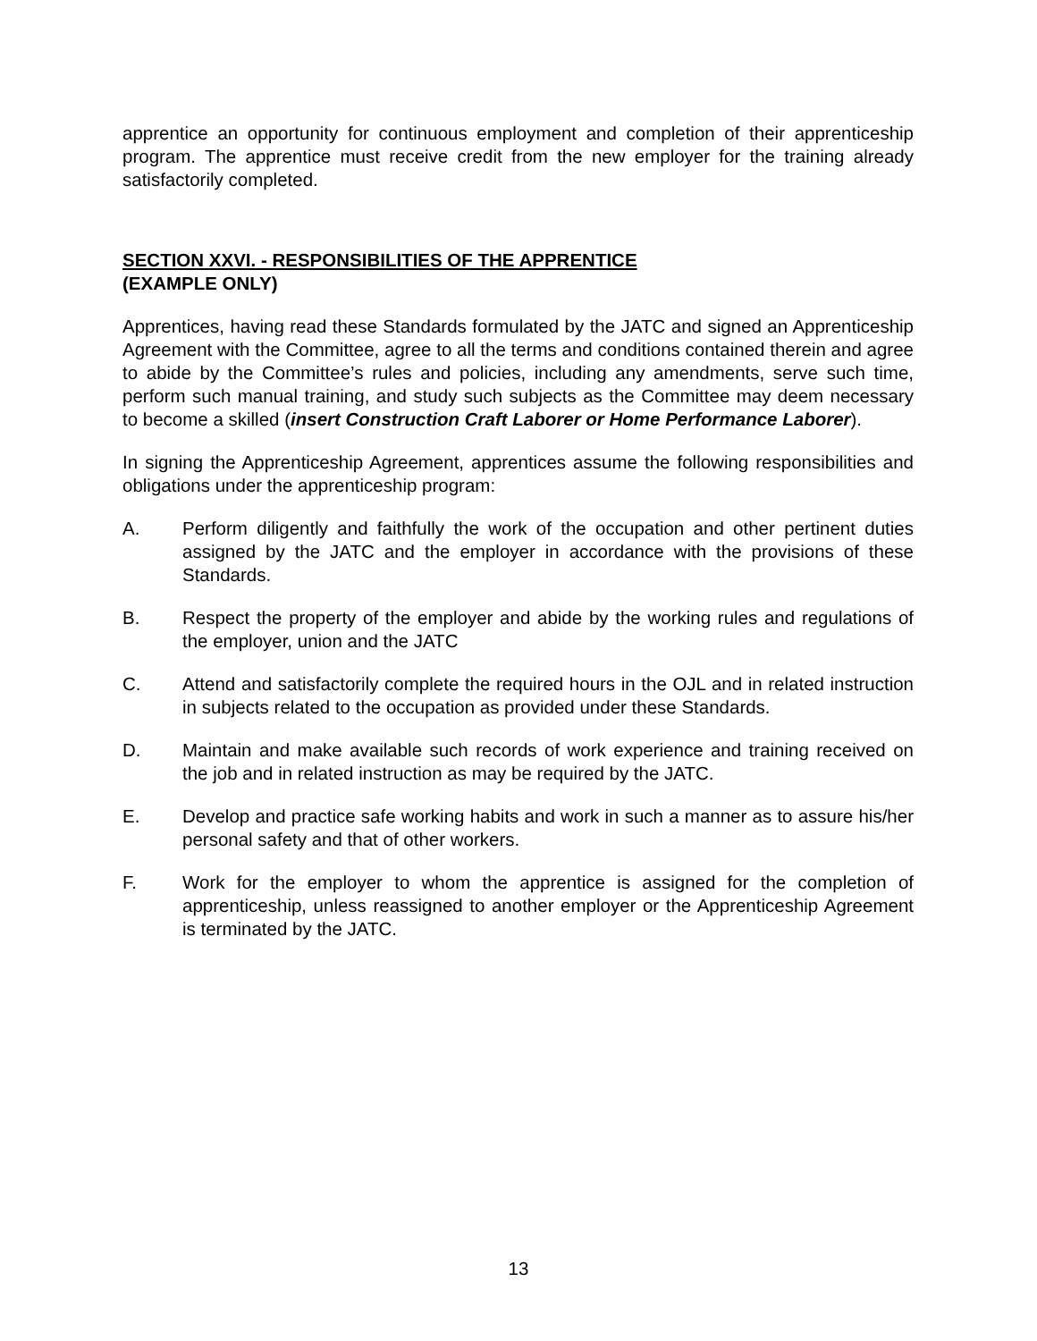apprentice an opportunity for continuous employment and completion of their apprenticeship program. The apprentice must receive credit from the new employer for the training already satisfactorily completed.
SECTION XXVI. - RESPONSIBILITIES OF THE APPRENTICE
(EXAMPLE ONLY)
Apprentices, having read these Standards formulated by the JATC and signed an Apprenticeship Agreement with the Committee, agree to all the terms and conditions contained therein and agree to abide by the Committee’s rules and policies, including any amendments, serve such time, perform such manual training, and study such subjects as the Committee may deem necessary to become a skilled (insert Construction Craft Laborer or Home Performance Laborer).
In signing the Apprenticeship Agreement, apprentices assume the following responsibilities and obligations under the apprenticeship program:
A. Perform diligently and faithfully the work of the occupation and other pertinent duties assigned by the JATC and the employer in accordance with the provisions of these Standards.
B. Respect the property of the employer and abide by the working rules and regulations of the employer, union and the JATC
C. Attend and satisfactorily complete the required hours in the OJL and in related instruction in subjects related to the occupation as provided under these Standards.
D. Maintain and make available such records of work experience and training received on the job and in related instruction as may be required by the JATC.
E. Develop and practice safe working habits and work in such a manner as to assure his/her personal safety and that of other workers.
F. Work for the employer to whom the apprentice is assigned for the completion of apprenticeship, unless reassigned to another employer or the Apprenticeship Agreement is terminated by the JATC.
13